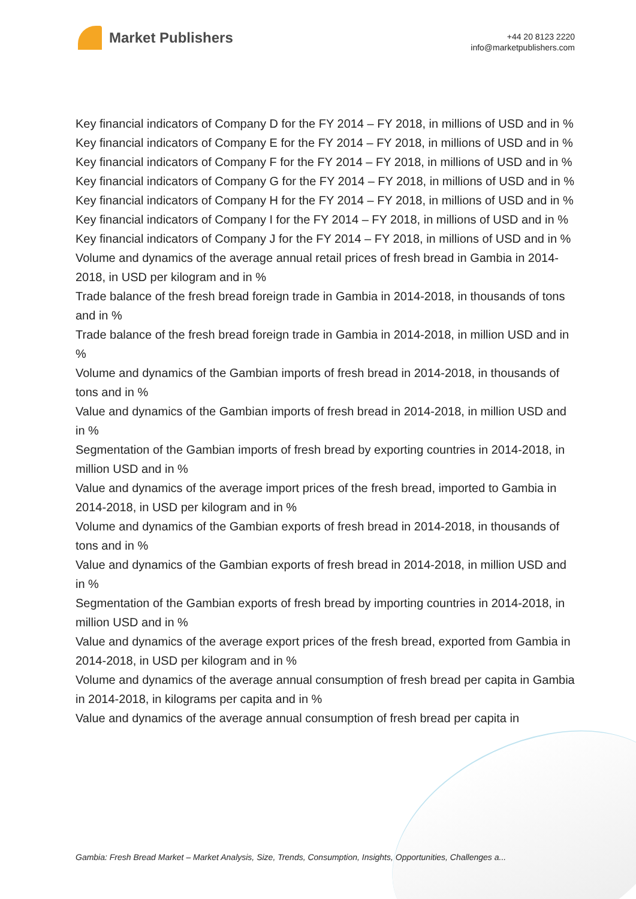Market Publishers
+44 20 8123 2220
info@marketpublishers.com
Key financial indicators of Company D for the FY 2014 – FY 2018, in millions of USD and in %
Key financial indicators of Company E for the FY 2014 – FY 2018, in millions of USD and in %
Key financial indicators of Company F for the FY 2014 – FY 2018, in millions of USD and in %
Key financial indicators of Company G for the FY 2014 – FY 2018, in millions of USD and in %
Key financial indicators of Company H for the FY 2014 – FY 2018, in millions of USD and in %
Key financial indicators of Company I for the FY 2014 – FY 2018, in millions of USD and in %
Key financial indicators of Company J for the FY 2014 – FY 2018, in millions of USD and in %
Volume and dynamics of the average annual retail prices of fresh bread in Gambia in 2014-2018, in USD per kilogram and in %
Trade balance of the fresh bread foreign trade in Gambia in 2014-2018, in thousands of tons and in %
Trade balance of the fresh bread foreign trade in Gambia in 2014-2018, in million USD and in %
Volume and dynamics of the Gambian imports of fresh bread in 2014-2018, in thousands of tons and in %
Value and dynamics of the Gambian imports of fresh bread in 2014-2018, in million USD and in %
Segmentation of the Gambian imports of fresh bread by exporting countries in 2014-2018, in million USD and in %
Value and dynamics of the average import prices of the fresh bread, imported to Gambia in 2014-2018, in USD per kilogram and in %
Volume and dynamics of the Gambian exports of fresh bread in 2014-2018, in thousands of tons and in %
Value and dynamics of the Gambian exports of fresh bread in 2014-2018, in million USD and in %
Segmentation of the Gambian exports of fresh bread by importing countries in 2014-2018, in million USD and in %
Value and dynamics of the average export prices of the fresh bread, exported from Gambia in 2014-2018, in USD per kilogram and in %
Volume and dynamics of the average annual consumption of fresh bread per capita in Gambia in 2014-2018, in kilograms per capita and in %
Value and dynamics of the average annual consumption of fresh bread per capita in
Gambia: Fresh Bread Market – Market Analysis, Size, Trends, Consumption, Insights, Opportunities, Challenges a...